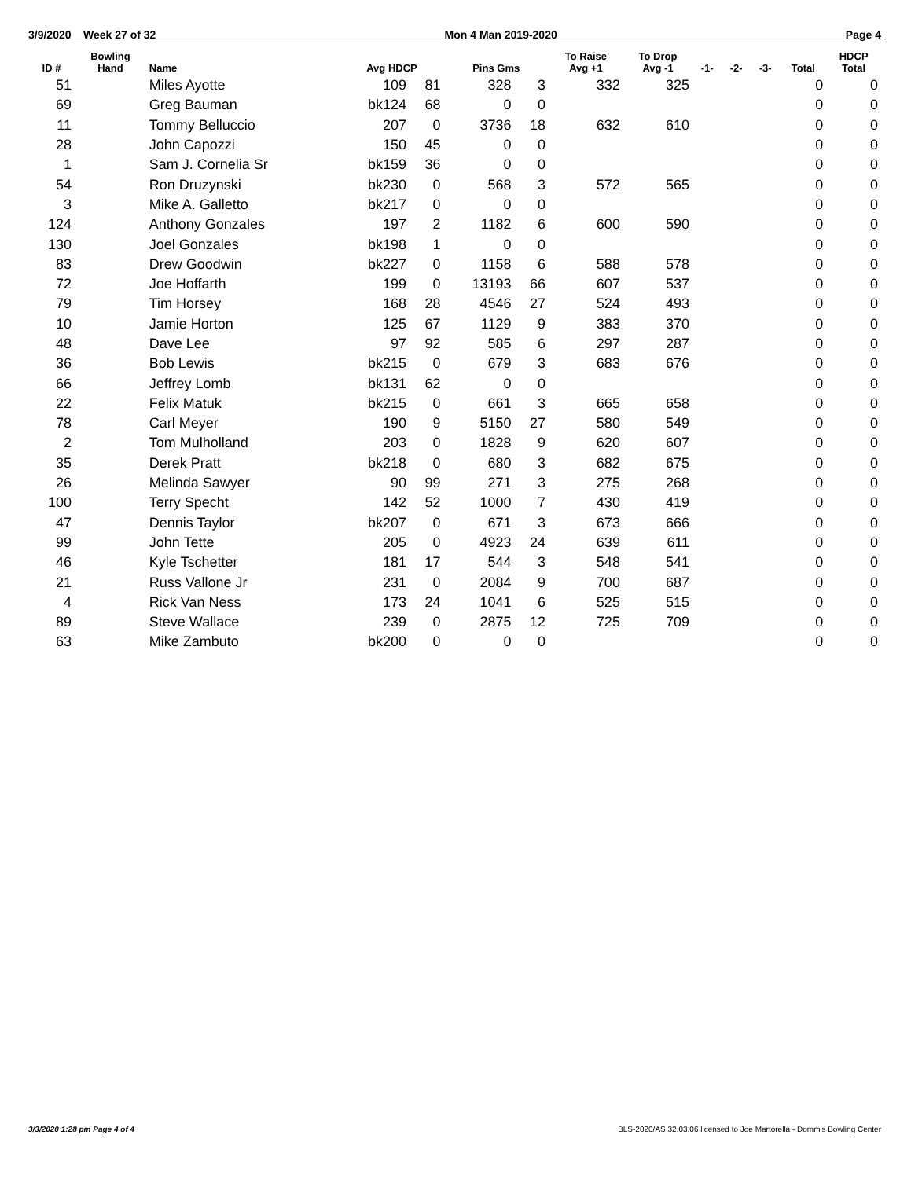3/9/2020 Week 27 of 32 Mon 4 Man 2019-2020 Page 4
| ID # | Bowling Hand | Name | Avg HDCP | | Pins Gms | | To Raise Avg +1 | To Drop Avg -1 | -1- | -2- | -3- | Total | HDCP Total |
| --- | --- | --- | --- | --- | --- | --- | --- | --- | --- | --- | --- | --- | --- |
| 51 | | Miles Ayotte | 109 | 81 | 328 | 3 | 332 | 325 | | | | 0 | 0 |
| 69 | | Greg Bauman | bk124 | 68 | 0 | 0 | | | | | | 0 | 0 |
| 11 | | Tommy Belluccio | 207 | 0 | 3736 | 18 | 632 | 610 | | | | 0 | 0 |
| 28 | | John Capozzi | 150 | 45 | 0 | 0 | | | | | | 0 | 0 |
| 1 | | Sam J. Cornelia Sr | bk159 | 36 | 0 | 0 | | | | | | 0 | 0 |
| 54 | | Ron Druzynski | bk230 | 0 | 568 | 3 | 572 | 565 | | | | 0 | 0 |
| 3 | | Mike A. Galletto | bk217 | 0 | 0 | 0 | | | | | | 0 | 0 |
| 124 | | Anthony Gonzales | 197 | 2 | 1182 | 6 | 600 | 590 | | | | 0 | 0 |
| 130 | | Joel Gonzales | bk198 | 1 | 0 | 0 | | | | | | 0 | 0 |
| 83 | | Drew Goodwin | bk227 | 0 | 1158 | 6 | 588 | 578 | | | | 0 | 0 |
| 72 | | Joe Hoffarth | 199 | 0 | 13193 | 66 | 607 | 537 | | | | 0 | 0 |
| 79 | | Tim Horsey | 168 | 28 | 4546 | 27 | 524 | 493 | | | | 0 | 0 |
| 10 | | Jamie Horton | 125 | 67 | 1129 | 9 | 383 | 370 | | | | 0 | 0 |
| 48 | | Dave Lee | 97 | 92 | 585 | 6 | 297 | 287 | | | | 0 | 0 |
| 36 | | Bob Lewis | bk215 | 0 | 679 | 3 | 683 | 676 | | | | 0 | 0 |
| 66 | | Jeffrey Lomb | bk131 | 62 | 0 | 0 | | | | | | 0 | 0 |
| 22 | | Felix Matuk | bk215 | 0 | 661 | 3 | 665 | 658 | | | | 0 | 0 |
| 78 | | Carl Meyer | 190 | 9 | 5150 | 27 | 580 | 549 | | | | 0 | 0 |
| 2 | | Tom Mulholland | 203 | 0 | 1828 | 9 | 620 | 607 | | | | 0 | 0 |
| 35 | | Derek Pratt | bk218 | 0 | 680 | 3 | 682 | 675 | | | | 0 | 0 |
| 26 | | Melinda Sawyer | 90 | 99 | 271 | 3 | 275 | 268 | | | | 0 | 0 |
| 100 | | Terry Specht | 142 | 52 | 1000 | 7 | 430 | 419 | | | | 0 | 0 |
| 47 | | Dennis Taylor | bk207 | 0 | 671 | 3 | 673 | 666 | | | | 0 | 0 |
| 99 | | John Tette | 205 | 0 | 4923 | 24 | 639 | 611 | | | | 0 | 0 |
| 46 | | Kyle Tschetter | 181 | 17 | 544 | 3 | 548 | 541 | | | | 0 | 0 |
| 21 | | Russ Vallone Jr | 231 | 0 | 2084 | 9 | 700 | 687 | | | | 0 | 0 |
| 4 | | Rick Van Ness | 173 | 24 | 1041 | 6 | 525 | 515 | | | | 0 | 0 |
| 89 | | Steve Wallace | 239 | 0 | 2875 | 12 | 725 | 709 | | | | 0 | 0 |
| 63 | | Mike Zambuto | bk200 | 0 | 0 | 0 | | | | | | 0 | 0 |
3/3/2020 1:28 pm Page 4 of 4 BLS-2020/AS 32.03.06 licensed to Joe Martorella - Domm's Bowling Center